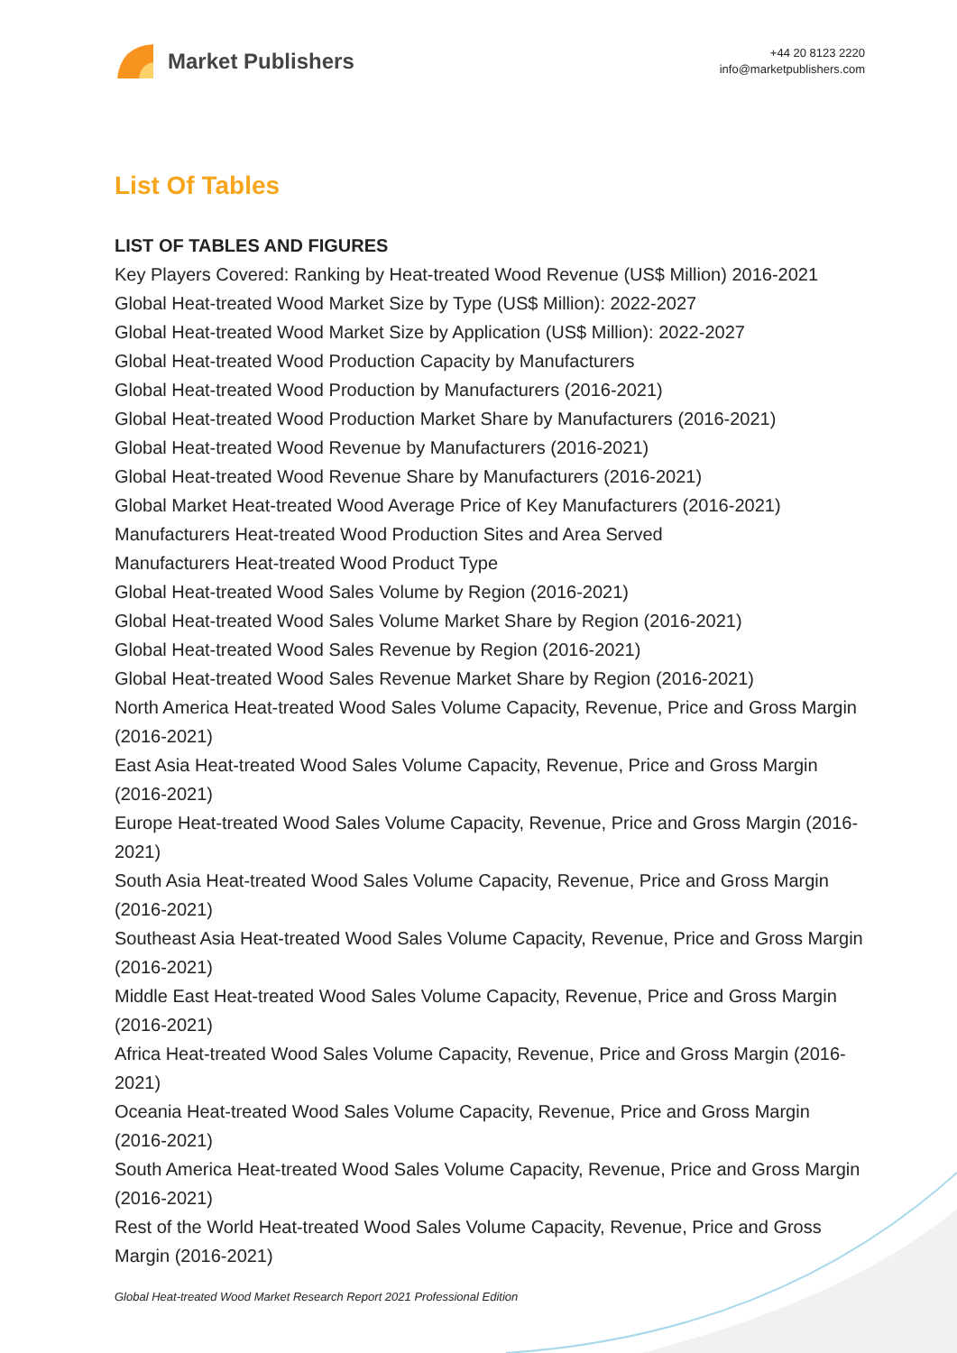Market Publishers
+44 20 8123 2220
info@marketpublishers.com
List Of Tables
LIST OF TABLES AND FIGURES
Key Players Covered: Ranking by Heat-treated Wood Revenue (US$ Million) 2016-2021
Global Heat-treated Wood Market Size by Type (US$ Million): 2022-2027
Global Heat-treated Wood Market Size by Application (US$ Million): 2022-2027
Global Heat-treated Wood Production Capacity by Manufacturers
Global Heat-treated Wood Production by Manufacturers (2016-2021)
Global Heat-treated Wood Production Market Share by Manufacturers (2016-2021)
Global Heat-treated Wood Revenue by Manufacturers (2016-2021)
Global Heat-treated Wood Revenue Share by Manufacturers (2016-2021)
Global Market Heat-treated Wood Average Price of Key Manufacturers (2016-2021)
Manufacturers Heat-treated Wood Production Sites and Area Served
Manufacturers Heat-treated Wood Product Type
Global Heat-treated Wood Sales Volume by Region (2016-2021)
Global Heat-treated Wood Sales Volume Market Share by Region (2016-2021)
Global Heat-treated Wood Sales Revenue by Region (2016-2021)
Global Heat-treated Wood Sales Revenue Market Share by Region (2016-2021)
North America Heat-treated Wood Sales Volume Capacity, Revenue, Price and Gross Margin (2016-2021)
East Asia Heat-treated Wood Sales Volume Capacity, Revenue, Price and Gross Margin (2016-2021)
Europe Heat-treated Wood Sales Volume Capacity, Revenue, Price and Gross Margin (2016-2021)
South Asia Heat-treated Wood Sales Volume Capacity, Revenue, Price and Gross Margin (2016-2021)
Southeast Asia Heat-treated Wood Sales Volume Capacity, Revenue, Price and Gross Margin (2016-2021)
Middle East Heat-treated Wood Sales Volume Capacity, Revenue, Price and Gross Margin (2016-2021)
Africa Heat-treated Wood Sales Volume Capacity, Revenue, Price and Gross Margin (2016-2021)
Oceania Heat-treated Wood Sales Volume Capacity, Revenue, Price and Gross Margin (2016-2021)
South America Heat-treated Wood Sales Volume Capacity, Revenue, Price and Gross Margin (2016-2021)
Rest of the World Heat-treated Wood Sales Volume Capacity, Revenue, Price and Gross Margin (2016-2021)
Global Heat-treated Wood Market Research Report 2021 Professional Edition